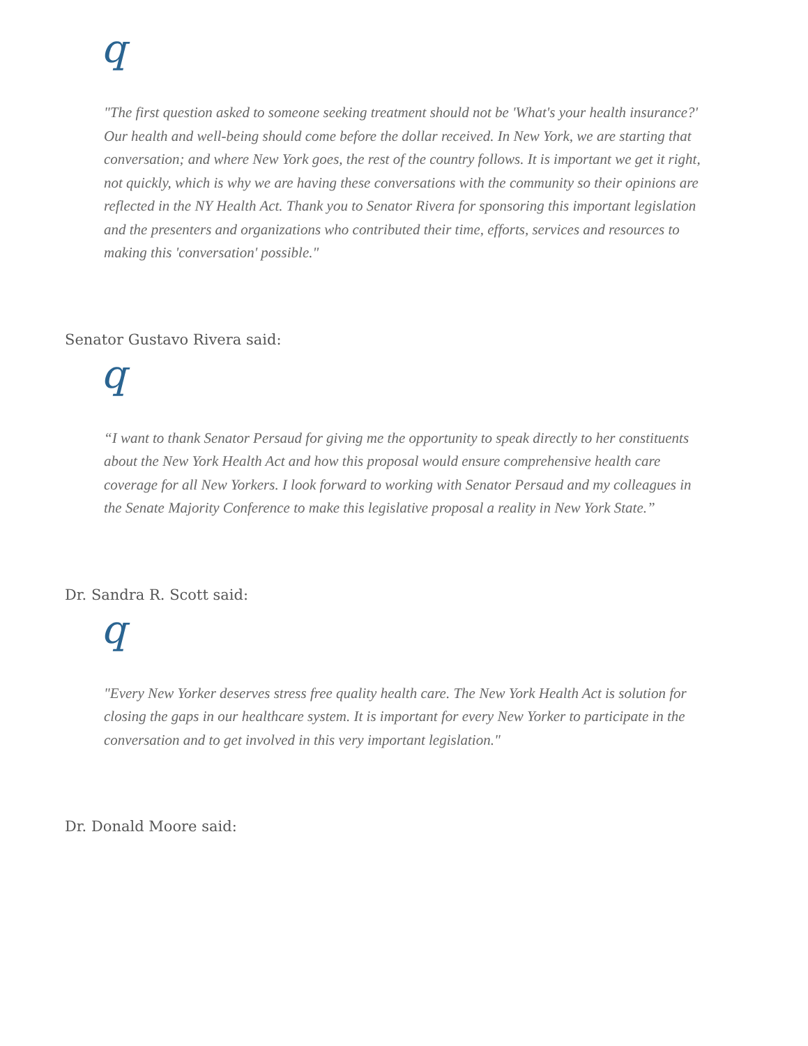q
"The first question asked to someone seeking treatment should not be 'What's your health insurance?' Our health and well-being should come before the dollar received. In New York, we are starting that conversation; and where New York goes, the rest of the country follows. It is important we get it right, not quickly, which is why we are having these conversations with the community so their opinions are reflected in the NY Health Act. Thank you to Senator Rivera for sponsoring this important legislation and the presenters and organizations who contributed their time, efforts, services and resources to making this 'conversation' possible."
Senator Gustavo Rivera said:
q
“I want to thank Senator Persaud for giving me the opportunity to speak directly to her constituents about the New York Health Act and how this proposal would ensure comprehensive health care coverage for all New Yorkers. I look forward to working with Senator Persaud and my colleagues in the Senate Majority Conference to make this legislative proposal a reality in New York State.”
Dr. Sandra R. Scott said:
q
"Every New Yorker deserves stress free quality health care. The New York Health Act is solution for closing the gaps in our healthcare system. It is important for every New Yorker to participate in the conversation and to get involved in this very important legislation."
Dr. Donald Moore said: